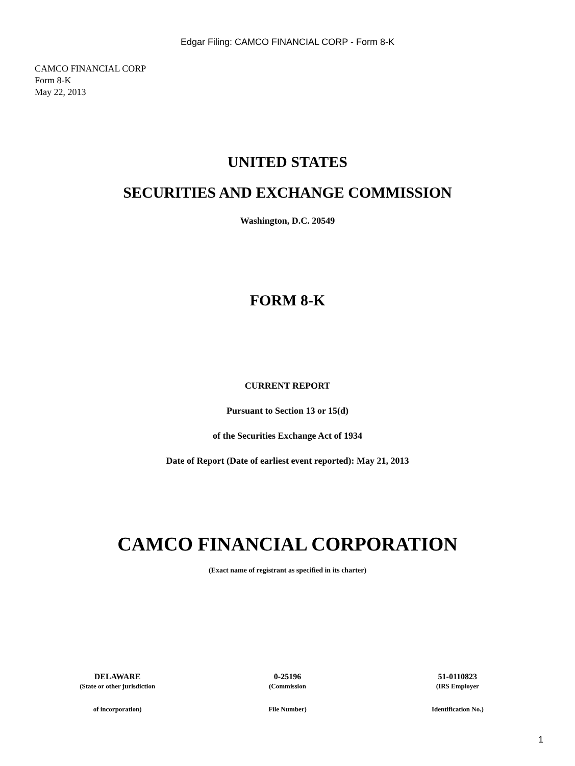Edgar Filing: CAMCO FINANCIAL CORP - Form 8-K
CAMCO FINANCIAL CORP
Form 8-K
May 22, 2013
UNITED STATES
SECURITIES AND EXCHANGE COMMISSION
Washington, D.C. 20549
FORM 8-K
CURRENT REPORT
Pursuant to Section 13 or 15(d)
of the Securities Exchange Act of 1934
Date of Report (Date of earliest event reported): May 21, 2013
CAMCO FINANCIAL CORPORATION
(Exact name of registrant as specified in its charter)
| DELAWARE | 0-25196 | 51-0110823 |
| (State or other jurisdiction | (Commission | (IRS Employer |
| of incorporation) | File Number) | Identification No.) |
1